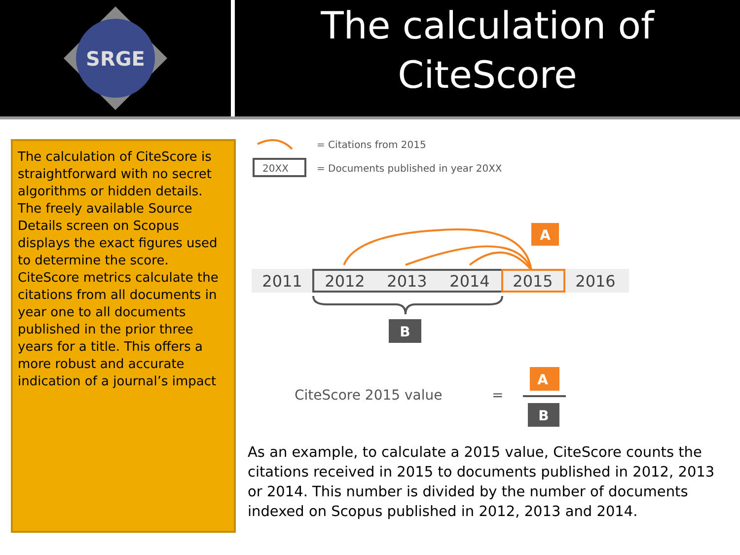SRGE
The calculation of
CiteScore
The calculation of CiteScore is straightforward with no secret algorithms or hidden details. The freely available Source Details screen on Scopus displays the exact figures used to determine the score.
CiteScore metrics calculate the citations from all documents in year one to all documents published in the prior three years for a title. This offers a more robust and accurate indication of a journal’s impact
= Citations from 2015
20XX
= Documents published in year 20XX
A
2011
2012
2013
2014
2015
2016
B
CiteScore 2015 value
=
A
B
As an example, to calculate a 2015 value, CiteScore counts the citations received in 2015 to documents published in 2012, 2013 or 2014. This number is divided by the number of documents indexed on Scopus published in 2012, 2013 and 2014.